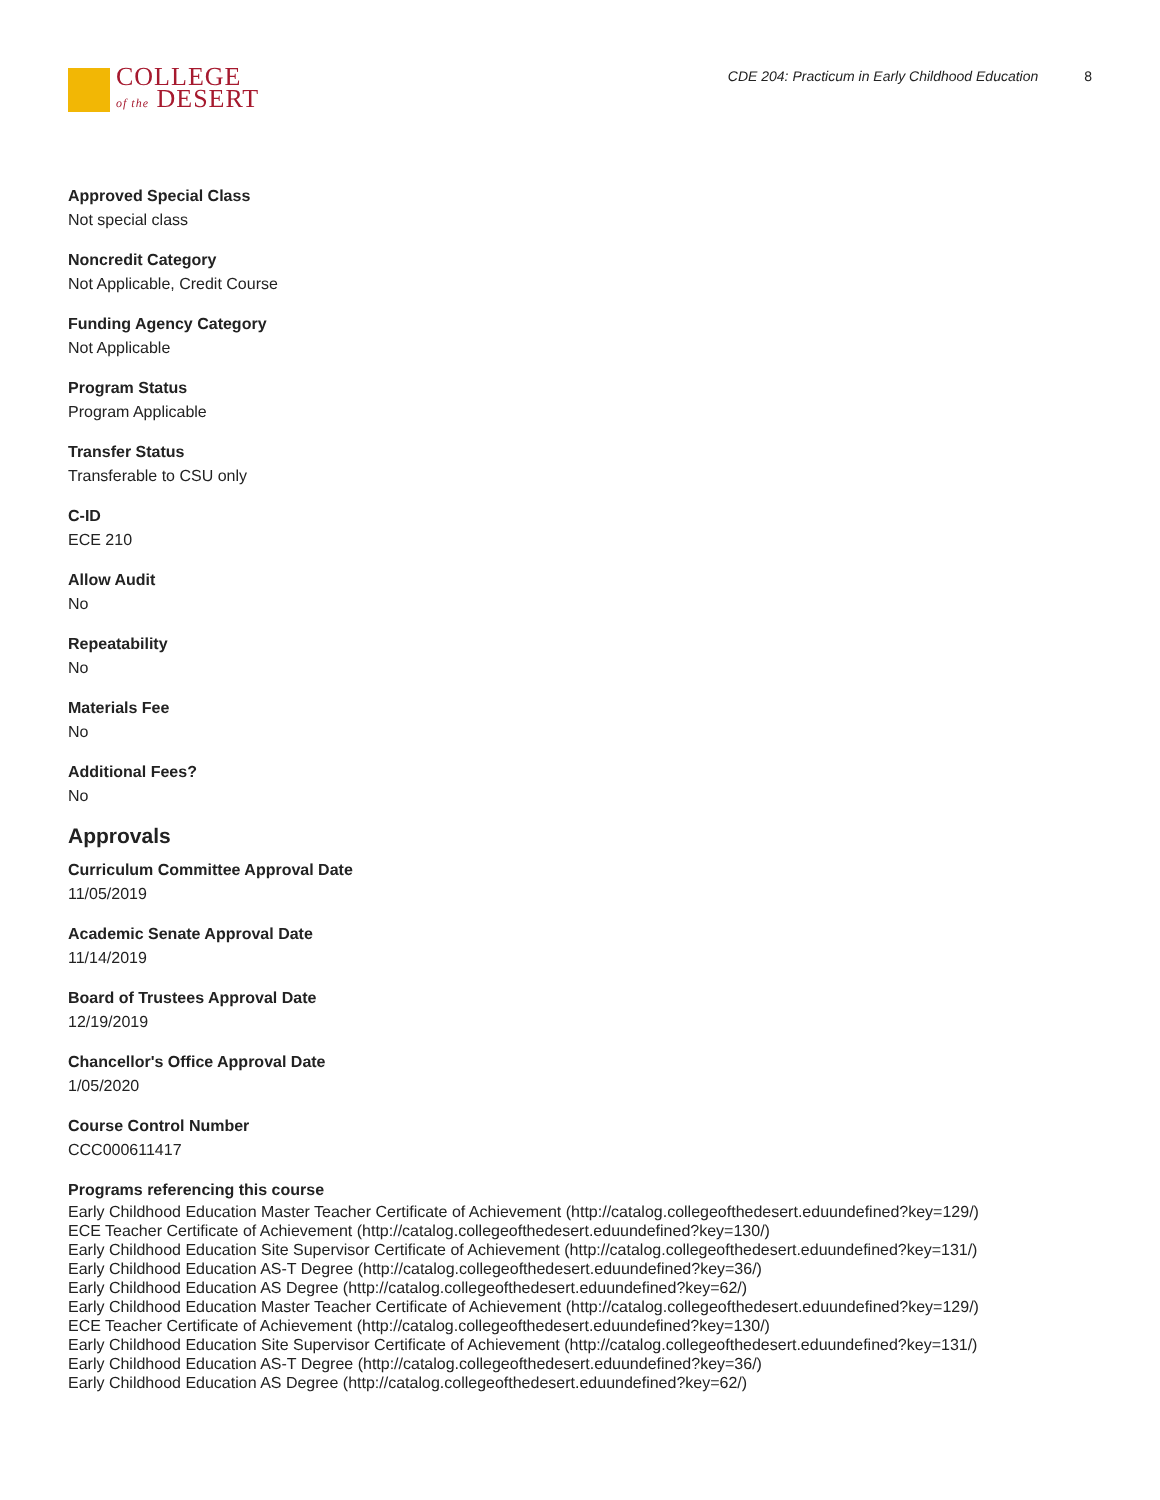COLLEGE
of the DESERT
CDE 204: Practicum in Early Childhood Education 8
Approved Special Class
Not special class
Noncredit Category
Not Applicable, Credit Course
Funding Agency Category
Not Applicable
Program Status
Program Applicable
Transfer Status
Transferable to CSU only
C-ID
ECE 210
Allow Audit
No
Repeatability
No
Materials Fee
No
Additional Fees?
No
Approvals
Curriculum Committee Approval Date
11/05/2019
Academic Senate Approval Date
11/14/2019
Board of Trustees Approval Date
12/19/2019
Chancellor's Office Approval Date
1/05/2020
Course Control Number
CCC000611417
Programs referencing this course
Early Childhood Education Master Teacher Certificate of Achievement (http://catalog.collegeofthedesert.eduundefined?key=129/)
ECE Teacher Certificate of Achievement (http://catalog.collegeofthedesert.eduundefined?key=130/)
Early Childhood Education Site Supervisor Certificate of Achievement (http://catalog.collegeofthedesert.eduundefined?key=131/)
Early Childhood Education AS-T Degree (http://catalog.collegeofthedesert.eduundefined?key=36/)
Early Childhood Education AS Degree (http://catalog.collegeofthedesert.eduundefined?key=62/)
Early Childhood Education Master Teacher Certificate of Achievement (http://catalog.collegeofthedesert.eduundefined?key=129/)
ECE Teacher Certificate of Achievement (http://catalog.collegeofthedesert.eduundefined?key=130/)
Early Childhood Education Site Supervisor Certificate of Achievement (http://catalog.collegeofthedesert.eduundefined?key=131/)
Early Childhood Education AS-T Degree (http://catalog.collegeofthedesert.eduundefined?key=36/)
Early Childhood Education AS Degree (http://catalog.collegeofthedesert.eduundefined?key=62/)